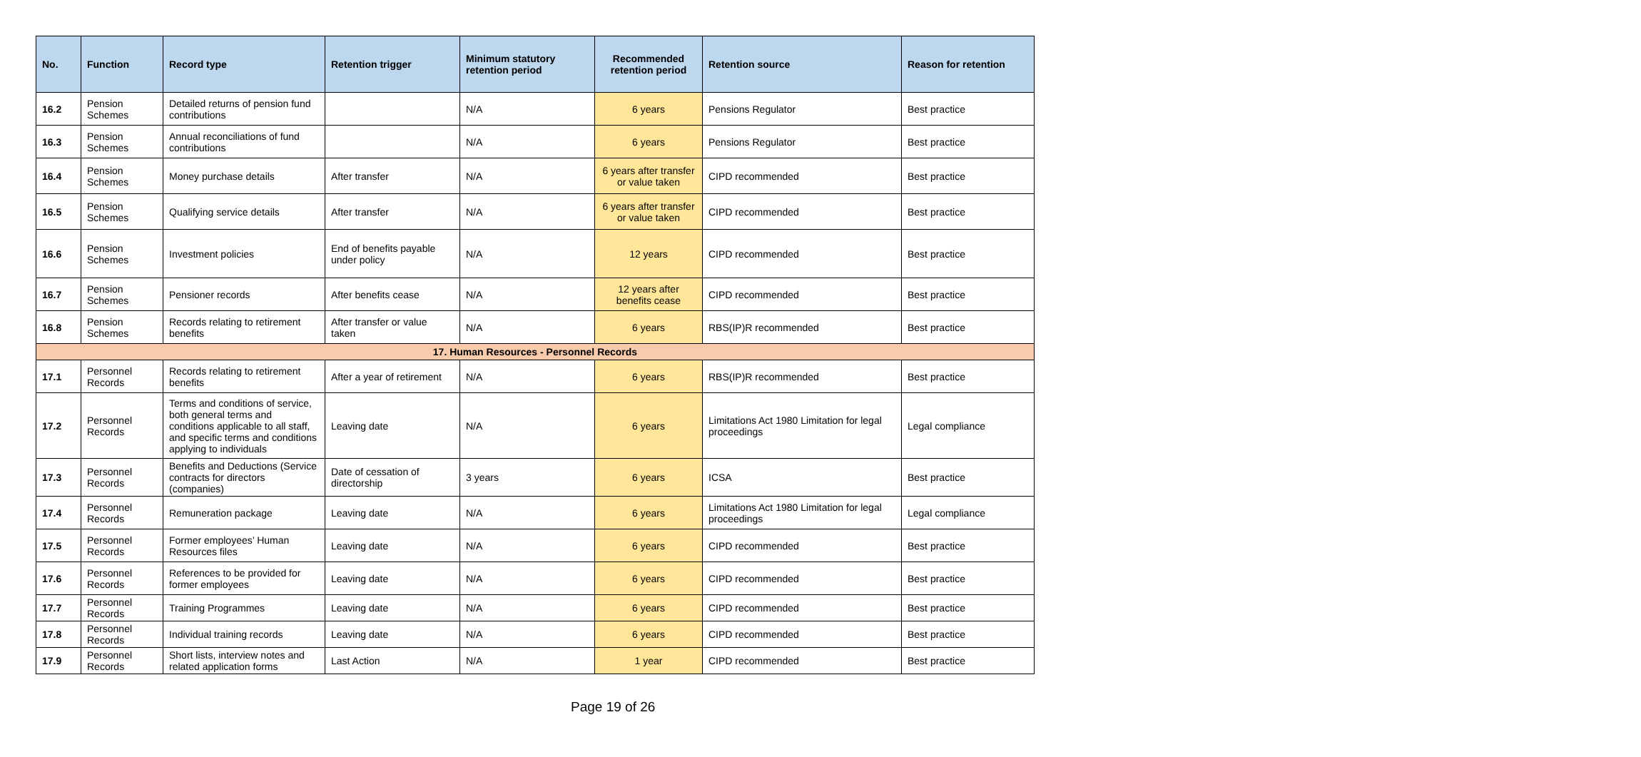| No. | Function | Record type | Retention trigger | Minimum statutory retention period | Recommended retention period | Retention source | Reason for retention |
| --- | --- | --- | --- | --- | --- | --- | --- |
| 16.2 | Pension Schemes | Detailed returns of pension fund contributions | | N/A | 6 years | Pensions Regulator | Best practice |
| 16.3 | Pension Schemes | Annual reconciliations of fund contributions | | N/A | 6 years | Pensions Regulator | Best practice |
| 16.4 | Pension Schemes | Money purchase details | After transfer | N/A | 6 years after transfer or value taken | CIPD recommended | Best practice |
| 16.5 | Pension Schemes | Qualifying service details | After transfer | N/A | 6 years after transfer or value taken | CIPD recommended | Best practice |
| 16.6 | Pension Schemes | Investment policies | End of benefits payable under policy | N/A | 12 years | CIPD recommended | Best practice |
| 16.7 | Pension Schemes | Pensioner records | After benefits cease | N/A | 12 years after benefits cease | CIPD recommended | Best practice |
| 16.8 | Pension Schemes | Records relating to retirement benefits | After transfer or value taken | N/A | 6 years | RBS(IP)R recommended | Best practice |
| 17. Human Resources - Personnel Records | | | | | | | |
| 17.1 | Personnel Records | Records relating to retirement benefits | After a year of retirement | N/A | 6 years | RBS(IP)R recommended | Best practice |
| 17.2 | Personnel Records | Terms and conditions of service, both general terms and conditions applicable to all staff, and specific terms and conditions applying to individuals | Leaving date | N/A | 6 years | Limitations Act 1980 Limitation for legal proceedings | Legal compliance |
| 17.3 | Personnel Records | Benefits and Deductions (Service contracts for directors (companies) | Date of cessation of directorship | 3 years | 6 years | ICSA | Best practice |
| 17.4 | Personnel Records | Remuneration package | Leaving date | N/A | 6 years | Limitations Act 1980 Limitation for legal proceedings | Legal compliance |
| 17.5 | Personnel Records | Former employees’ Human Resources files | Leaving date | N/A | 6 years | CIPD recommended | Best practice |
| 17.6 | Personnel Records | References to be provided for former employees | Leaving date | N/A | 6 years | CIPD recommended | Best practice |
| 17.7 | Personnel Records | Training Programmes | Leaving date | N/A | 6 years | CIPD recommended | Best practice |
| 17.8 | Personnel Records | Individual training records | Leaving date | N/A | 6 years | CIPD recommended | Best practice |
| 17.9 | Personnel Records | Short lists, interview notes and related application forms | Last Action | N/A | 1 year | CIPD recommended | Best practice |
Page 19 of 26